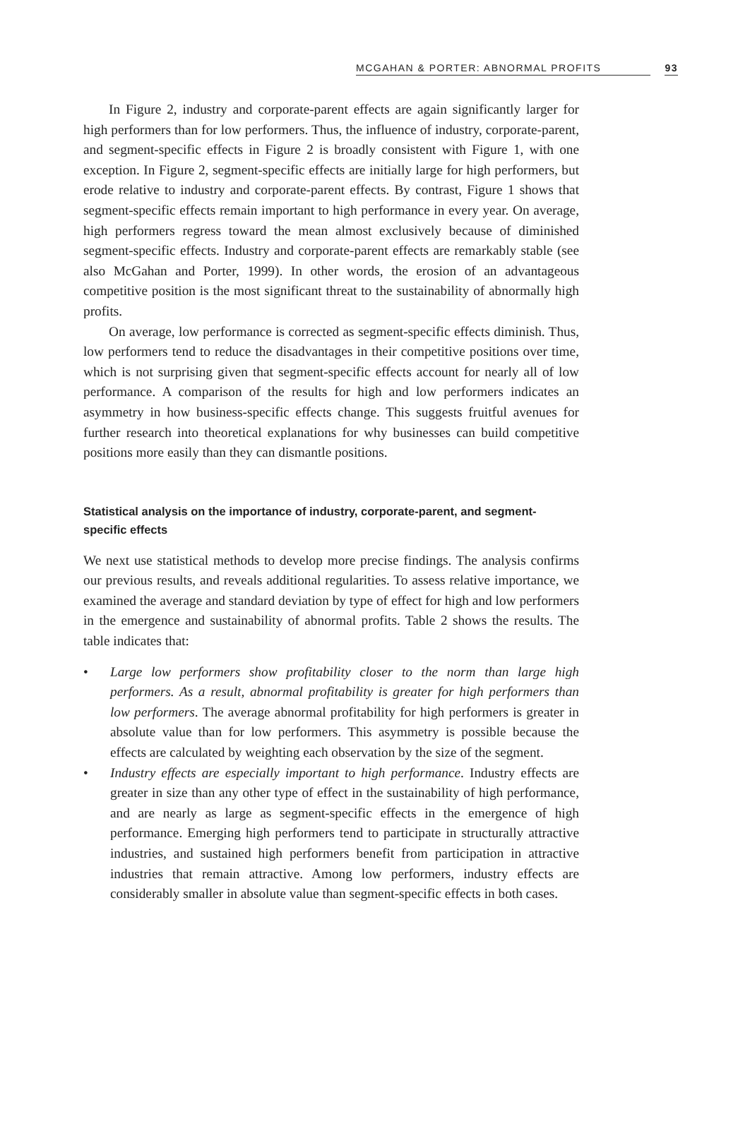MCGAHAN & PORTER: ABNORMAL PROFITS 93
In Figure 2, industry and corporate-parent effects are again significantly larger for high performers than for low performers. Thus, the influence of industry, corporate-parent, and segment-specific effects in Figure 2 is broadly consistent with Figure 1, with one exception. In Figure 2, segment-specific effects are initially large for high performers, but erode relative to industry and corporate-parent effects. By contrast, Figure 1 shows that segment-specific effects remain important to high performance in every year. On average, high performers regress toward the mean almost exclusively because of diminished segment-specific effects. Industry and corporate-parent effects are remarkably stable (see also McGahan and Porter, 1999). In other words, the erosion of an advantageous competitive position is the most significant threat to the sustainability of abnormally high profits.
On average, low performance is corrected as segment-specific effects diminish. Thus, low performers tend to reduce the disadvantages in their competitive positions over time, which is not surprising given that segment-specific effects account for nearly all of low performance. A comparison of the results for high and low performers indicates an asymmetry in how business-specific effects change. This suggests fruitful avenues for further research into theoretical explanations for why businesses can build competitive positions more easily than they can dismantle positions.
Statistical analysis on the importance of industry, corporate-parent, and segment-specific effects
We next use statistical methods to develop more precise findings. The analysis confirms our previous results, and reveals additional regularities. To assess relative importance, we examined the average and standard deviation by type of effect for high and low performers in the emergence and sustainability of abnormal profits. Table 2 shows the results. The table indicates that:
• Large low performers show profitability closer to the norm than large high performers. As a result, abnormal profitability is greater for high performers than low performers. The average abnormal profitability for high performers is greater in absolute value than for low performers. This asymmetry is possible because the effects are calculated by weighting each observation by the size of the segment.
• Industry effects are especially important to high performance. Industry effects are greater in size than any other type of effect in the sustainability of high performance, and are nearly as large as segment-specific effects in the emergence of high performance. Emerging high performers tend to participate in structurally attractive industries, and sustained high performers benefit from participation in attractive industries that remain attractive. Among low performers, industry effects are considerably smaller in absolute value than segment-specific effects in both cases.